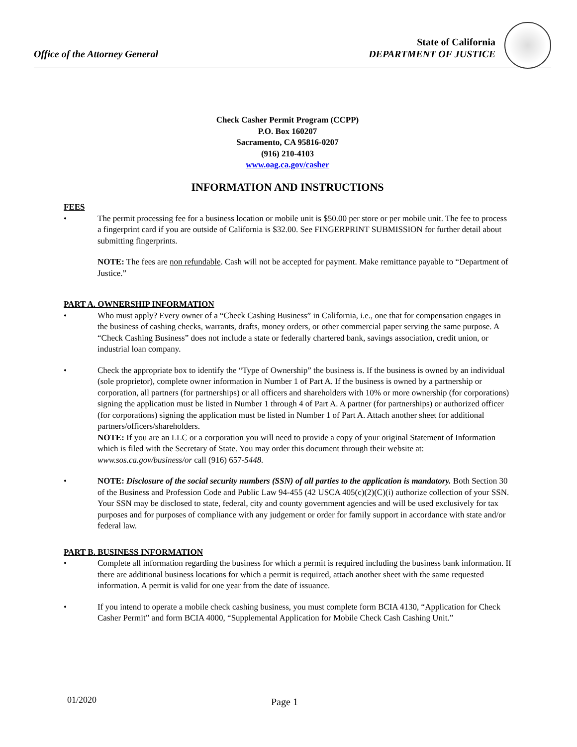Office of the Attorney General
State of California
DEPARTMENT OF JUSTICE
Check Casher Permit Program (CCPP)
P.O. Box 160207
Sacramento, CA 95816-0207
(916) 210-4103
www.oag.ca.gov/casher
INFORMATION AND INSTRUCTIONS
FEES
• The permit processing fee for a business location or mobile unit is $50.00 per store or per mobile unit. The fee to process a fingerprint card if you are outside of California is $32.00. See FINGERPRINT SUBMISSION for further detail about submitting fingerprints.
NOTE: The fees are non refundable. Cash will not be accepted for payment. Make remittance payable to “Department of Justice.”
PART A. OWNERSHIP INFORMATION
• Who must apply? Every owner of a “Check Cashing Business” in California, i.e., one that for compensation engages in the business of cashing checks, warrants, drafts, money orders, or other commercial paper serving the same purpose. A “Check Cashing Business” does not include a state or federally chartered bank, savings association, credit union, or industrial loan company.
• Check the appropriate box to identify the “Type of Ownership” the business is. If the business is owned by an individual (sole proprietor), complete owner information in Number 1 of Part A. If the business is owned by a partnership or corporation, all partners (for partnerships) or all officers and shareholders with 10% or more ownership (for corporations) signing the application must be listed in Number 1 through 4 of Part A. A partner (for partnerships) or authorized officer (for corporations) signing the application must be listed in Number 1 of Part A. Attach another sheet for additional partners/officers/shareholders.
NOTE: If you are an LLC or a corporation you will need to provide a copy of your original Statement of Information which is filed with the Secretary of State. You may order this document through their website at: www.sos.ca.gov/business/or call (916) 657-5448.
• NOTE: Disclosure of the social security numbers (SSN) of all parties to the application is mandatory. Both Section 30 of the Business and Profession Code and Public Law 94-455 (42 USCA 405(c)(2)(C)(i) authorize collection of your SSN. Your SSN may be disclosed to state, federal, city and county government agencies and will be used exclusively for tax purposes and for purposes of compliance with any judgement or order for family support in accordance with state and/or federal law.
PART B. BUSINESS INFORMATION
• Complete all information regarding the business for which a permit is required including the business bank information. If there are additional business locations for which a permit is required, attach another sheet with the same requested information. A permit is valid for one year from the date of issuance.
• If you intend to operate a mobile check cashing business, you must complete form BCIA 4130, “Application for Check Casher Permit” and form BCIA 4000, “Supplemental Application for Mobile Check Cash Cashing Unit.”
01/2020 Page 1